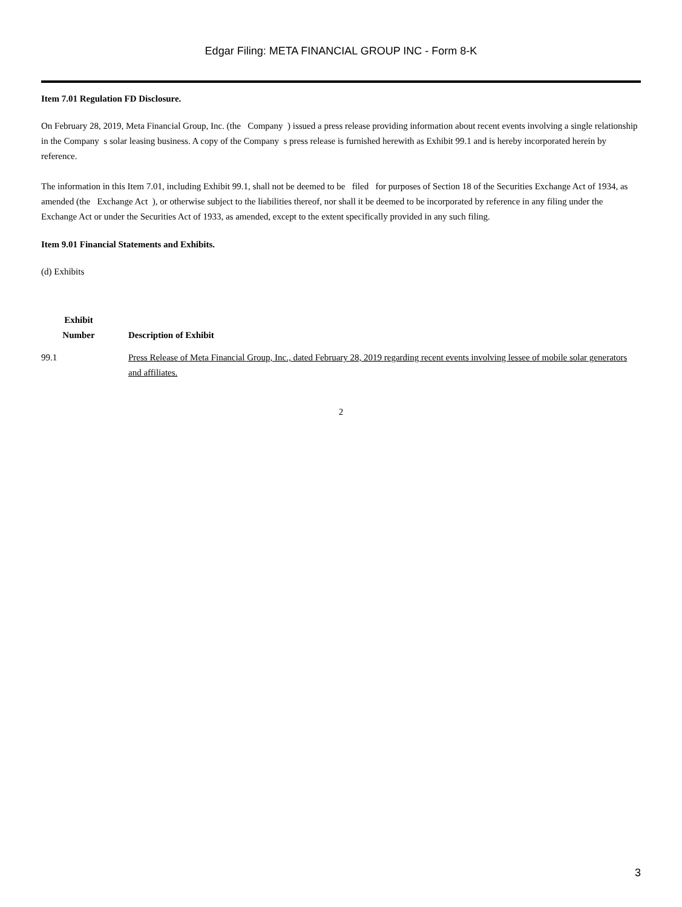Edgar Filing: META FINANCIAL GROUP INC - Form 8-K
Item 7.01 Regulation FD Disclosure.
On February 28, 2019, Meta Financial Group, Inc. (the Company ) issued a press release providing information about recent events involving a single relationship in the Company s solar leasing business. A copy of the Company s press release is furnished herewith as Exhibit 99.1 and is hereby incorporated herein by reference.
The information in this Item 7.01, including Exhibit 99.1, shall not be deemed to be filed for purposes of Section 18 of the Securities Exchange Act of 1934, as amended (the Exchange Act ), or otherwise subject to the liabilities thereof, nor shall it be deemed to be incorporated by reference in any filing under the Exchange Act or under the Securities Act of 1933, as amended, except to the extent specifically provided in any such filing.
Item 9.01 Financial Statements and Exhibits.
(d) Exhibits
| Exhibit Number | Description of Exhibit |
| --- | --- |
| 99.1 | Press Release of Meta Financial Group, Inc., dated February 28, 2019 regarding recent events involving lessee of mobile solar generators and affiliates. |
2
3